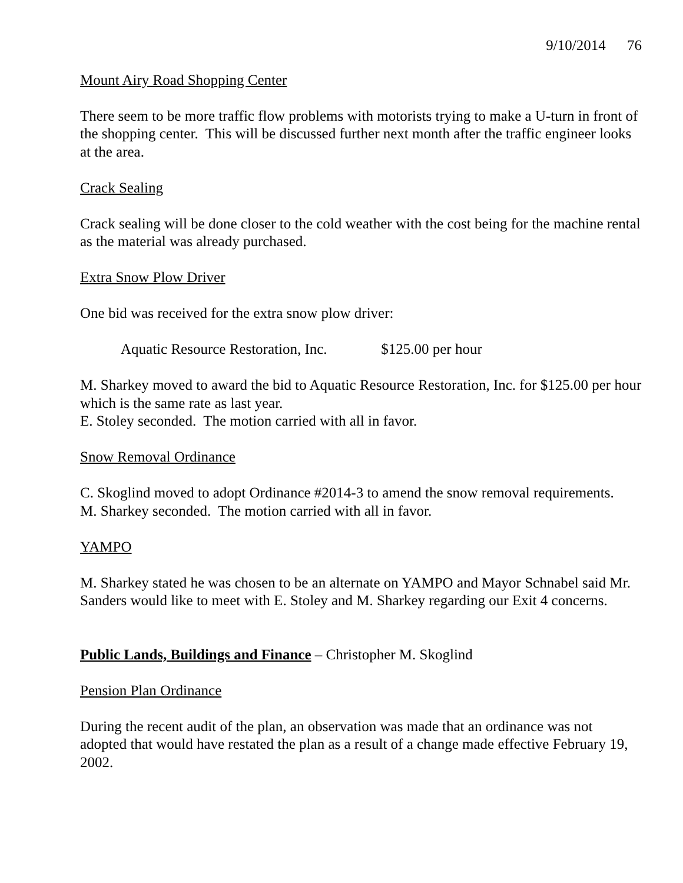9/10/2014 76
Mount Airy Road Shopping Center
There seem to be more traffic flow problems with motorists trying to make a U-turn in front of the shopping center. This will be discussed further next month after the traffic engineer looks at the area.
Crack Sealing
Crack sealing will be done closer to the cold weather with the cost being for the machine rental as the material was already purchased.
Extra Snow Plow Driver
One bid was received for the extra snow plow driver:
Aquatic Resource Restoration, Inc. $125.00 per hour
M. Sharkey moved to award the bid to Aquatic Resource Restoration, Inc. for $125.00 per hour which is the same rate as last year.
E. Stoley seconded. The motion carried with all in favor.
Snow Removal Ordinance
C. Skoglind moved to adopt Ordinance #2014-3 to amend the snow removal requirements.
M. Sharkey seconded. The motion carried with all in favor.
YAMPO
M. Sharkey stated he was chosen to be an alternate on YAMPO and Mayor Schnabel said Mr. Sanders would like to meet with E. Stoley and M. Sharkey regarding our Exit 4 concerns.
Public Lands, Buildings and Finance – Christopher M. Skoglind
Pension Plan Ordinance
During the recent audit of the plan, an observation was made that an ordinance was not adopted that would have restated the plan as a result of a change made effective February 19, 2002.